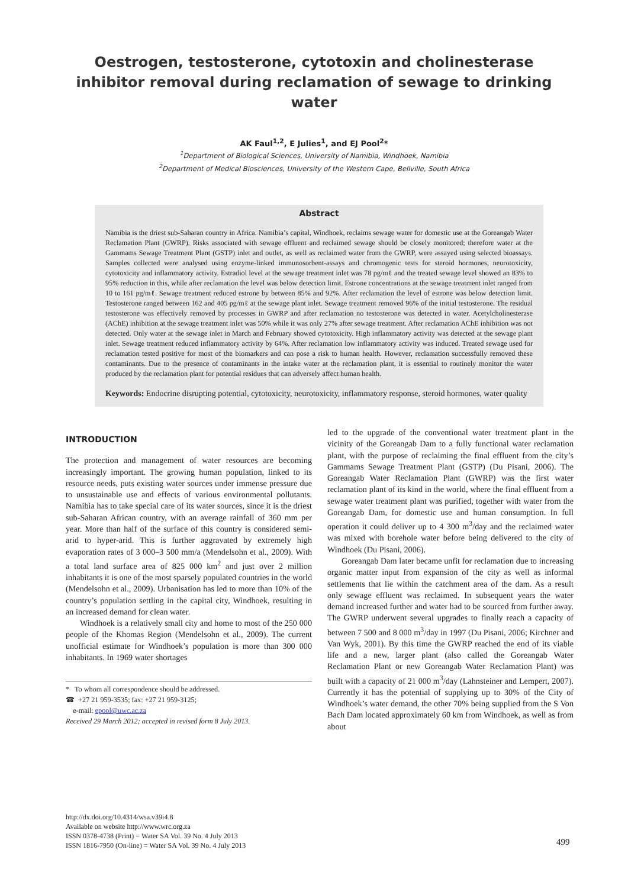Oestrogen, testosterone, cytotoxin and cholinesterase inhibitor removal during reclamation of sewage to drinking water
AK Faul<sup>1,2</sup>, E Julies<sup>1</sup>, and EJ Pool<sup>2</sup>*
<sup>1</sup> Department of Biological Sciences, University of Namibia, Windhoek, Namibia
<sup>2</sup> Department of Medical Biosciences, University of the Western Cape, Bellville, South Africa
Abstract
Namibia is the driest sub-Saharan country in Africa. Namibia’s capital, Windhoek, reclaims sewage water for domestic use at the Goreangab Water Reclamation Plant (GWRP). Risks associated with sewage effluent and reclaimed sewage should be closely monitored; therefore water at the Gammams Sewage Treatment Plant (GSTP) inlet and outlet, as well as reclaimed water from the GWRP, were assayed using selected bioassays. Samples collected were analysed using enzyme-linked immunosorbent-assays and chromogenic tests for steroid hormones, neurotoxicity, cytotoxicity and inflammatory activity. Estradiol level at the sewage treatment inlet was 78 pg/mℓ and the treated sewage level showed an 83% to 95% reduction in this, while after reclamation the level was below detection limit. Estrone concentrations at the sewage treatment inlet ranged from 10 to 161 pg/mℓ. Sewage treatment reduced estrone by between 85% and 92%. After reclamation the level of estrone was below detection limit. Testosterone ranged between 162 and 405 pg/mℓ at the sewage plant inlet. Sewage treatment removed 96% of the initial testosterone. The residual testosterone was effectively removed by processes in GWRP and after reclamation no testosterone was detected in water. Acetylcholinesterase (AChE) inhibition at the sewage treatment inlet was 50% while it was only 27% after sewage treatment. After reclamation AChE inhibition was not detected. Only water at the sewage inlet in March and February showed cytotoxicity. High inflammatory activity was detected at the sewage plant inlet. Sewage treatment reduced inflammatory activity by 64%. After reclamation low inflammatory activity was induced. Treated sewage used for reclamation tested positive for most of the biomarkers and can pose a risk to human health. However, reclamation successfully removed these contaminants. Due to the presence of contaminants in the intake water at the reclamation plant, it is essential to routinely monitor the water produced by the reclamation plant for potential residues that can adversely affect human health.
Keywords: Endocrine disrupting potential, cytotoxicity, neurotoxicity, inflammatory response, steroid hormones, water quality
INTRODUCTION
The protection and management of water resources are becoming increasingly important. The growing human population, linked to its resource needs, puts existing water sources under immense pressure due to unsustainable use and effects of various environmental pollutants. Namibia has to take special care of its water sources, since it is the driest sub-Saharan African country, with an average rainfall of 360 mm per year. More than half of the surface of this country is considered semi-arid to hyper-arid. This is further aggravated by extremely high evaporation rates of 3 000–3 500 mm/a (Mendelsohn et al., 2009). With a total land surface area of 825 000 km<sup>2</sup> and just over 2 million inhabitants it is one of the most sparsely populated countries in the world (Mendelsohn et al., 2009). Urbanisation has led to more than 10% of the country’s population settling in the capital city, Windhoek, resulting in an increased demand for clean water.
Windhoek is a relatively small city and home to most of the 250 000 people of the Khomas Region (Mendelsohn et al., 2009). The current unofficial estimate for Windhoek’s population is more than 300 000 inhabitants. In 1969 water shortages
* To whom all correspondence should be addressed.
☎ +27 21 959-3535; fax: +27 21 959-3125;
e-mail: epool@uwc.ac.za
Received 29 March 2012; accepted in revised form 8 July 2013.
led to the upgrade of the conventional water treatment plant in the vicinity of the Goreangab Dam to a fully functional water reclamation plant, with the purpose of reclaiming the final effluent from the city’s Gammams Sewage Treatment Plant (GSTP) (Du Pisani, 2006). The Goreangab Water Reclamation Plant (GWRP) was the first water reclamation plant of its kind in the world, where the final effluent from a sewage water treatment plant was purified, together with water from the Goreangab Dam, for domestic use and human consumption. In full operation it could deliver up to 4 300 m<sup>3</sup>/day and the reclaimed water was mixed with borehole water before being delivered to the city of Windhoek (Du Pisani, 2006).
Goreangab Dam later became unfit for reclamation due to increasing organic matter input from expansion of the city as well as informal settlements that lie within the catchment area of the dam. As a result only sewage effluent was reclaimed. In subsequent years the water demand increased further and water had to be sourced from further away. The GWRP underwent several upgrades to finally reach a capacity of between 7 500 and 8 000 m<sup>3</sup>/day in 1997 (Du Pisani, 2006; Kirchner and Van Wyk, 2001). By this time the GWRP reached the end of its viable life and a new, larger plant (also called the Goreangab Water Reclamation Plant or new Goreangab Water Reclamation Plant) was built with a capacity of 21 000 m<sup>3</sup>/day (Lahnsteiner and Lempert, 2007). Currently it has the potential of supplying up to 30% of the City of Windhoek’s water demand, the other 70% being supplied from the S Von Bach Dam located approximately 60 km from Windhoek, as well as from about
http://dx.doi.org/10.4314/wsa.v39i4.8
Available on website http://www.wrc.org.za
ISSN 0378-4738 (Print) = Water SA Vol. 39 No. 4 July 2013
ISSN 1816-7950 (On-line) = Water SA Vol. 39 No. 4 July 2013
499